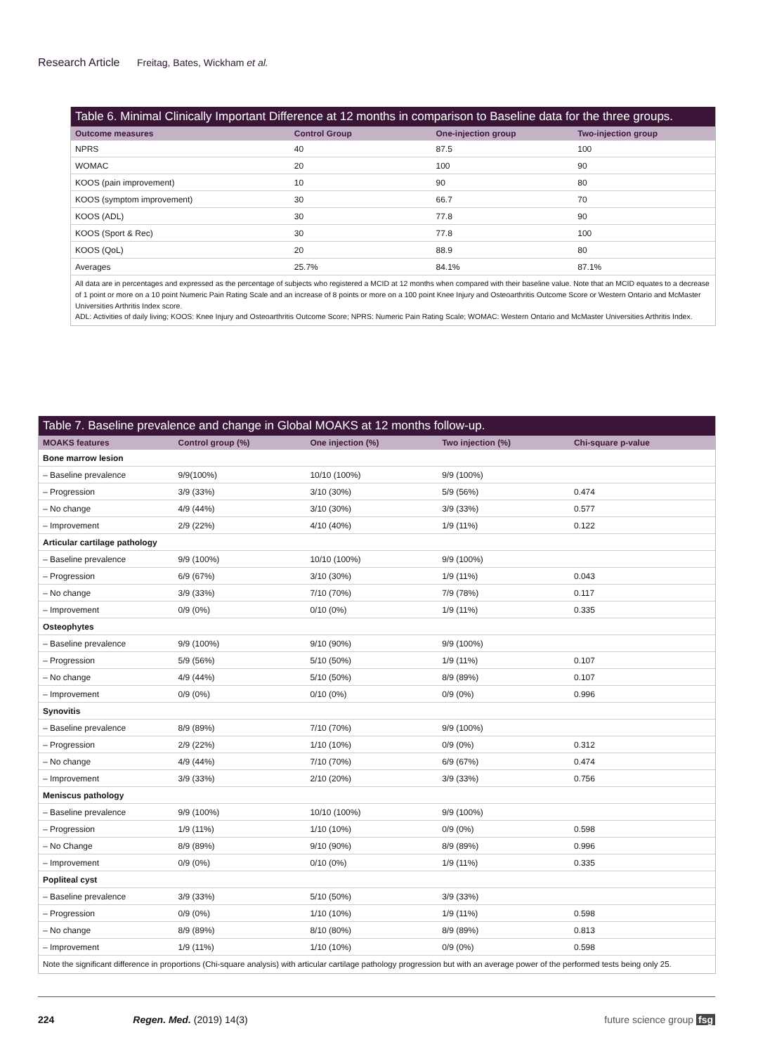Research Article Freitag, Bates, Wickham et al.
Table 6. Minimal Clinically Important Difference at 12 months in comparison to Baseline data for the three groups.
| Outcome measures | Control Group | One-injection group | Two-injection group |
| --- | --- | --- | --- |
| NPRS | 40 | 87.5 | 100 |
| WOMAC | 20 | 100 | 90 |
| KOOS (pain improvement) | 10 | 90 | 80 |
| KOOS (symptom improvement) | 30 | 66.7 | 70 |
| KOOS (ADL) | 30 | 77.8 | 90 |
| KOOS (Sport & Rec) | 30 | 77.8 | 100 |
| KOOS (QoL) | 20 | 88.9 | 80 |
| Averages | 25.7% | 84.1% | 87.1% |
All data are in percentages and expressed as the percentage of subjects who registered a MCID at 12 months when compared with their baseline value. Note that an MCID equates to a decrease of 1 point or more on a 10 point Numeric Pain Rating Scale and an increase of 8 points or more on a 100 point Knee Injury and Osteoarthritis Outcome Score or Western Ontario and McMaster Universities Arthritis Index score.
ADL: Activities of daily living; KOOS: Knee Injury and Osteoarthritis Outcome Score; NPRS: Numeric Pain Rating Scale; WOMAC: Western Ontario and McMaster Universities Arthritis Index.
Table 7. Baseline prevalence and change in Global MOAKS at 12 months follow-up.
| MOAKS features | Control group (%) | One injection (%) | Two injection (%) | Chi-square p-value |
| --- | --- | --- | --- | --- |
| Bone marrow lesion | | | | |
| – Baseline prevalence | 9/9(100%) | 10/10 (100%) | 9/9 (100%) | |
| – Progression | 3/9 (33%) | 3/10 (30%) | 5/9 (56%) | 0.474 |
| – No change | 4/9 (44%) | 3/10 (30%) | 3/9 (33%) | 0.577 |
| – Improvement | 2/9 (22%) | 4/10 (40%) | 1/9 (11%) | 0.122 |
| Articular cartilage pathology | | | | |
| – Baseline prevalence | 9/9 (100%) | 10/10 (100%) | 9/9 (100%) | |
| – Progression | 6/9 (67%) | 3/10 (30%) | 1/9 (11%) | 0.043 |
| – No change | 3/9 (33%) | 7/10 (70%) | 7/9 (78%) | 0.117 |
| – Improvement | 0/9 (0%) | 0/10 (0%) | 1/9 (11%) | 0.335 |
| Osteophytes | | | | |
| – Baseline prevalence | 9/9 (100%) | 9/10 (90%) | 9/9 (100%) | |
| – Progression | 5/9 (56%) | 5/10 (50%) | 1/9 (11%) | 0.107 |
| – No change | 4/9 (44%) | 5/10 (50%) | 8/9 (89%) | 0.107 |
| – Improvement | 0/9 (0%) | 0/10 (0%) | 0/9 (0%) | 0.996 |
| Synovitis | | | | |
| – Baseline prevalence | 8/9 (89%) | 7/10 (70%) | 9/9 (100%) | |
| – Progression | 2/9 (22%) | 1/10 (10%) | 0/9 (0%) | 0.312 |
| – No change | 4/9 (44%) | 7/10 (70%) | 6/9 (67%) | 0.474 |
| – Improvement | 3/9 (33%) | 2/10 (20%) | 3/9 (33%) | 0.756 |
| Meniscus pathology | | | | |
| – Baseline prevalence | 9/9 (100%) | 10/10 (100%) | 9/9 (100%) | |
| – Progression | 1/9 (11%) | 1/10 (10%) | 0/9 (0%) | 0.598 |
| – No Change | 8/9 (89%) | 9/10 (90%) | 8/9 (89%) | 0.996 |
| – Improvement | 0/9 (0%) | 0/10 (0%) | 1/9 (11%) | 0.335 |
| Popliteal cyst | | | | |
| – Baseline prevalence | 3/9 (33%) | 5/10 (50%) | 3/9 (33%) | |
| – Progression | 0/9 (0%) | 1/10 (10%) | 1/9 (11%) | 0.598 |
| – No change | 8/9 (89%) | 8/10 (80%) | 8/9 (89%) | 0.813 |
| – Improvement | 1/9 (11%) | 1/10 (10%) | 0/9 (0%) | 0.598 |
Note the significant difference in proportions (Chi-square analysis) with articular cartilage pathology progression but with an average power of the performed tests being only 25.
224 Regen. Med. (2019) 14(3) future science group fsg